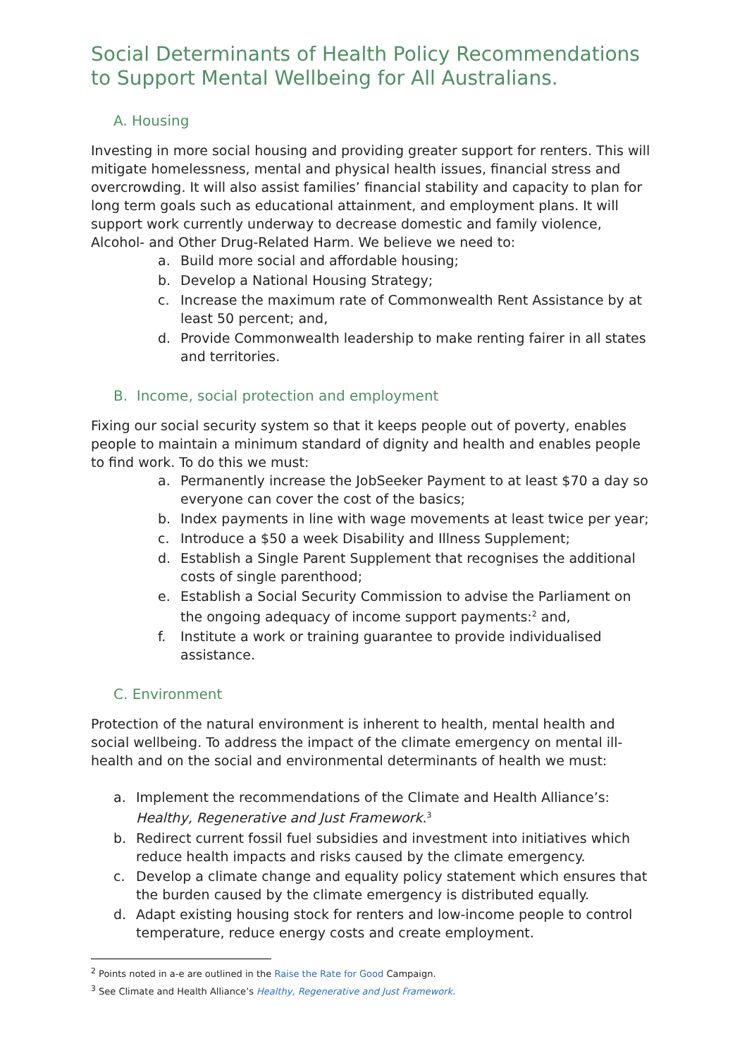Social Determinants of Health Policy Recommendations to Support Mental Wellbeing for All Australians.
A. Housing
Investing in more social housing and providing greater support for renters. This will mitigate homelessness, mental and physical health issues, financial stress and overcrowding. It will also assist families’ financial stability and capacity to plan for long term goals such as educational attainment, and employment plans. It will support work currently underway to decrease domestic and family violence, Alcohol- and Other Drug-Related Harm. We believe we need to:
a. Build more social and affordable housing;
b. Develop a National Housing Strategy;
c. Increase the maximum rate of Commonwealth Rent Assistance by at least 50 percent; and,
d. Provide Commonwealth leadership to make renting fairer in all states and territories.
B. Income, social protection and employment
Fixing our social security system so that it keeps people out of poverty, enables people to maintain a minimum standard of dignity and health and enables people to find work. To do this we must:
a. Permanently increase the JobSeeker Payment to at least $70 a day so everyone can cover the cost of the basics;
b. Index payments in line with wage movements at least twice per year;
c. Introduce a $50 a week Disability and Illness Supplement;
d. Establish a Single Parent Supplement that recognises the additional costs of single parenthood;
e. Establish a Social Security Commission to advise the Parliament on the ongoing adequacy of income support payments:<sup>2</sup> and,
f. Institute a work or training guarantee to provide individualised assistance.
C. Environment
Protection of the natural environment is inherent to health, mental health and social wellbeing. To address the impact of the climate emergency on mental ill-health and on the social and environmental determinants of health we must:
a. Implement the recommendations of the Climate and Health Alliance’s: Healthy, Regenerative and Just Framework.<sup>3</sup>
b. Redirect current fossil fuel subsidies and investment into initiatives which reduce health impacts and risks caused by the climate emergency.
c. Develop a climate change and equality policy statement which ensures that the burden caused by the climate emergency is distributed equally.
d. Adapt existing housing stock for renters and low-income people to control temperature, reduce energy costs and create employment.
<sup>2</sup> Points noted in a-e are outlined in the Raise the Rate for Good Campaign.
<sup>3</sup> See Climate and Health Alliance’s Healthy, Regenerative and Just Framework.